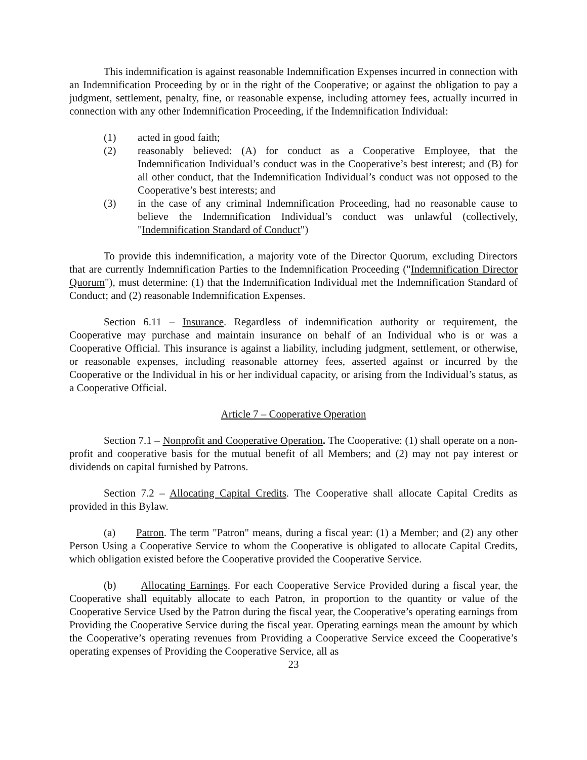This indemnification is against reasonable Indemnification Expenses incurred in connection with an Indemnification Proceeding by or in the right of the Cooperative; or against the obligation to pay a judgment, settlement, penalty, fine, or reasonable expense, including attorney fees, actually incurred in connection with any other Indemnification Proceeding, if the Indemnification Individual:
(1) acted in good faith;
(2) reasonably believed: (A) for conduct as a Cooperative Employee, that the Indemnification Individual’s conduct was in the Cooperative’s best interest; and (B) for all other conduct, that the Indemnification Individual’s conduct was not opposed to the Cooperative’s best interests; and
(3) in the case of any criminal Indemnification Proceeding, had no reasonable cause to believe the Indemnification Individual’s conduct was unlawful (collectively, "Indemnification Standard of Conduct")
To provide this indemnification, a majority vote of the Director Quorum, excluding Directors that are currently Indemnification Parties to the Indemnification Proceeding ("Indemnification Director Quorum"), must determine: (1) that the Indemnification Individual met the Indemnification Standard of Conduct; and (2) reasonable Indemnification Expenses.
Section 6.11 – Insurance. Regardless of indemnification authority or requirement, the Cooperative may purchase and maintain insurance on behalf of an Individual who is or was a Cooperative Official. This insurance is against a liability, including judgment, settlement, or otherwise, or reasonable expenses, including reasonable attorney fees, asserted against or incurred by the Cooperative or the Individual in his or her individual capacity, or arising from the Individual’s status, as a Cooperative Official.
Article 7 – Cooperative Operation
Section 7.1 – Nonprofit and Cooperative Operation. The Cooperative: (1) shall operate on a non-profit and cooperative basis for the mutual benefit of all Members; and (2) may not pay interest or dividends on capital furnished by Patrons.
Section 7.2 – Allocating Capital Credits. The Cooperative shall allocate Capital Credits as provided in this Bylaw.
(a) Patron. The term "Patron" means, during a fiscal year: (1) a Member; and (2) any other Person Using a Cooperative Service to whom the Cooperative is obligated to allocate Capital Credits, which obligation existed before the Cooperative provided the Cooperative Service.
(b) Allocating Earnings. For each Cooperative Service Provided during a fiscal year, the Cooperative shall equitably allocate to each Patron, in proportion to the quantity or value of the Cooperative Service Used by the Patron during the fiscal year, the Cooperative’s operating earnings from Providing the Cooperative Service during the fiscal year. Operating earnings mean the amount by which the Cooperative’s operating revenues from Providing a Cooperative Service exceed the Cooperative’s operating expenses of Providing the Cooperative Service, all as
23